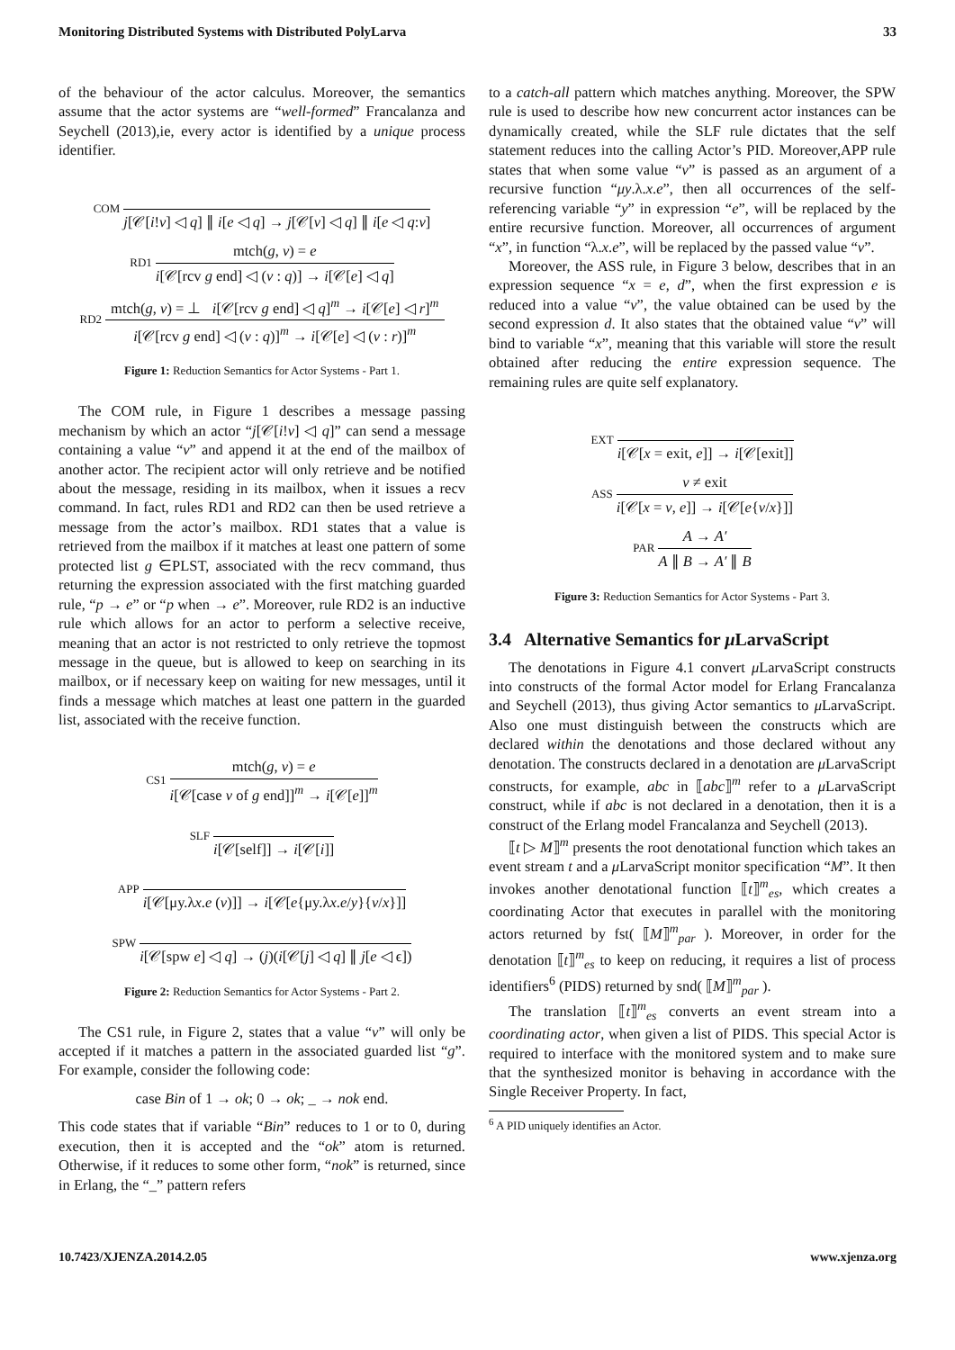Monitoring Distributed Systems with Distributed PolyLarva 33
of the behaviour of the actor calculus. Moreover, the semantics assume that the actor systems are “well-formed” Francalanza and Seychell (2013),ie, every actor is identified by a unique process identifier.
COM
j[𝒞[i!v] ◁ q] ∥ i[e ◁ q] → j[𝒞[v] ◁ q] ∥ i[e ◁ q:v]
RD1
mtch(g, v) = e
i[𝒞[rcv g end] ◁ (v : q)] → i[𝒞[e] ◁ q]
RD2
mtch(g, v) = ⊥ i[𝒞[rcv g end] ◁ q]<sup>m</sup> → i[𝒞[e] ◁ r]<sup>m</sup>
i[𝒞[rcv g end] ◁ (v : q)]<sup>m</sup> → i[𝒞[e] ◁ (v : r)]<sup>m</sup>
Figure 1: Reduction Semantics for Actor Systems - Part 1.
The COM rule, in Figure 1 describes a message passing mechanism by which an actor “j[𝒞[i!v] ◁ q]” can send a message containing a value “v” and append it at the end of the mailbox of another actor. The recipient actor will only retrieve and be notified about the message, residing in its mailbox, when it issues a recv command. In fact, rules RD1 and RD2 can then be used retrieve a message from the actor’s mailbox. RD1 states that a value is retrieved from the mailbox if it matches at least one pattern of some protected list g ∈PLST, associated with the recv command, thus returning the expression associated with the first matching guarded rule, “p → e” or “p when → e”. Moreover, rule RD2 is an inductive rule which allows for an actor to perform a selective receive, meaning that an actor is not restricted to only retrieve the topmost message in the queue, but is allowed to keep on searching in its mailbox, or if necessary keep on waiting for new messages, until it finds a message which matches at least one pattern in the guarded list, associated with the receive function.
CS1
mtch(g, v) = e
i[𝒞[case v of g end]]<sup>m</sup> → i[𝒞[e]]<sup>m</sup>
SLF
i[𝒞[self]] → i[𝒞[i]]
APP
i[𝒞[μy.λx.e (v)]] → i[𝒞[e{μy.λx.e/y}{v/x}]]
SPW
i[𝒞[spw e] ◁ q] → (j)(i[𝒞[j] ◁ q] ∥ j[e ◁ ϵ])
Figure 2: Reduction Semantics for Actor Systems - Part 2.
The CS1 rule, in Figure 2, states that a value “v” will only be accepted if it matches a pattern in the associated guarded list “g”. For example, consider the following code:
case Bin of 1 → ok; 0 → ok; _ → nok end.
This code states that if variable “Bin” reduces to 1 or to 0, during execution, then it is accepted and the “ok” atom is returned. Otherwise, if it reduces to some other form, “nok” is returned, since in Erlang, the “_” pattern refers
to a catch-all pattern which matches anything. Moreover, the SPW rule is used to describe how new concurrent actor instances can be dynamically created, while the SLF rule dictates that the self statement reduces into the calling Actor’s PID. Moreover,APP rule states that when some value “v” is passed as an argument of a recursive function “μy.λ.x.e”, then all occurrences of the self-referencing variable “y” in expression “e”, will be replaced by the entire recursive function. Moreover, all occurrences of argument “x”, in function “λ.x.e”, will be replaced by the passed value “v”.
Moreover, the ASS rule, in Figure 3 below, describes that in an expression sequence “x = e, d”, when the first expression e is reduced into a value “v”, the value obtained can be used by the second expression d. It also states that the obtained value “v” will bind to variable “x”, meaning that this variable will store the result obtained after reducing the entire expression sequence. The remaining rules are quite self explanatory.
EXT
i[𝒞[x = exit, e]] → i[𝒞[exit]]
ASS
v ≠ exit
i[𝒞[x = v, e]] → i[𝒞[e{v/x}]]
PAR
A → A′
A ∥ B → A′ ∥ B
Figure 3: Reduction Semantics for Actor Systems - Part 3.
3.4 Alternative Semantics for μ LarvaScript
The denotations in Figure 4.1 convert μ LarvaScript constructs into constructs of the formal Actor model for Erlang Francalanza and Seychell (2013), thus giving Actor semantics to μ LarvaScript. Also one must distinguish between the constructs which are declared within the denotations and those declared without any denotation. The constructs declared in a denotation are μ LarvaScript constructs, for example, abc in ⟦abc⟧<sup>m</sup> refer to a μ LarvaScript construct, while if abc is not declared in a denotation, then it is a construct of the Erlang model Francalanza and Seychell (2013).
⟦t ▷ M⟧<sup>m</sup> presents the root denotational function which takes an event stream t and a μ LarvaScript monitor specification “M”. It then invokes another denotational function ⟦t⟧<sup>m</sup><sub>es</sub>, which creates a coordinating Actor that executes in parallel with the monitoring actors returned by fst( ⟦M⟧<sup>m</sup><sub>par</sub> ). Moreover, in order for the denotation ⟦t⟧<sup>m</sup><sub>es</sub> to keep on reducing, it requires a list of process identifiers<sup>6</sup> (PIDS) returned by snd( ⟦M⟧<sup>m</sup><sub>par</sub> ).
The translation ⟦t⟧<sup>m</sup><sub>es</sub> converts an event stream into a coordinating actor, when given a list of PIDS. This special Actor is required to interface with the monitored system and to make sure that the synthesized monitor is behaving in accordance with the Single Receiver Property. In fact,
<sup>6</sup> A PID uniquely identifies an Actor.
10.7423/XJENZA.2014.2.05 www.xjenza.org